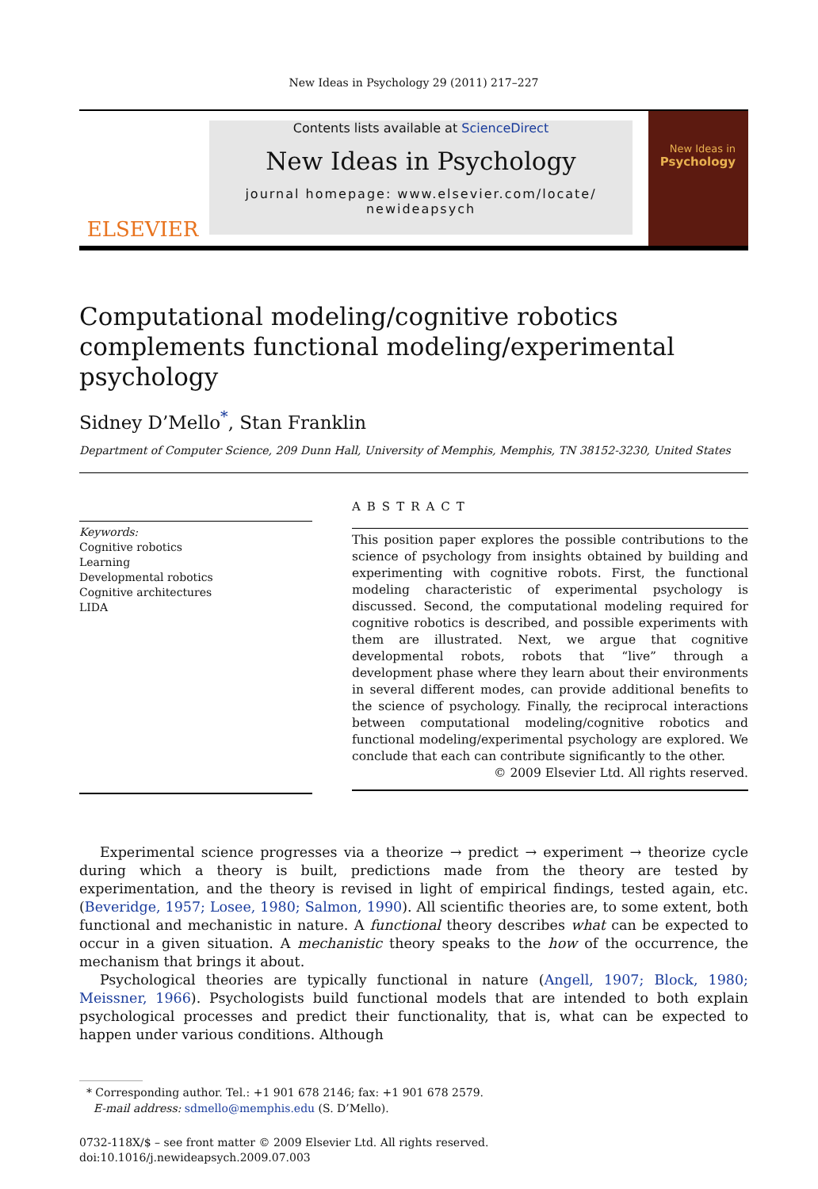New Ideas in Psychology 29 (2011) 217–227
ELSEVIER
Contents lists available at ScienceDirect
New Ideas in Psychology
journal homepage: www.elsevier.com/locate/ newideapsych
New Ideas in
Psychology
Computational modeling/cognitive robotics complements functional modeling/experimental psychology
Sidney D’Mello<sup>*</sup>, Stan Franklin
Department of Computer Science, 209 Dunn Hall, University of Memphis, Memphis, TN 38152-3230, United States
Keywords:
Cognitive robotics
Learning
Developmental robotics
Cognitive architectures
LIDA
ABSTRACT
This position paper explores the possible contributions to the science of psychology from insights obtained by building and experimenting with cognitive robots. First, the functional modeling characteristic of experimental psychology is discussed. Second, the computational modeling required for cognitive robotics is described, and possible experiments with them are illustrated. Next, we argue that cognitive developmental robots, robots that “live” through a development phase where they learn about their environments in several different modes, can provide additional benefits to the science of psychology. Finally, the reciprocal interactions between computational modeling/cognitive robotics and functional modeling/experimental psychology are explored. We conclude that each can contribute significantly to the other.
© 2009 Elsevier Ltd. All rights reserved.
Experimental science progresses via a theorize → predict → experiment → theorize cycle during which a theory is built, predictions made from the theory are tested by experimentation, and the theory is revised in light of empirical findings, tested again, etc. (Beveridge, 1957; Losee, 1980; Salmon, 1990). All scientific theories are, to some extent, both functional and mechanistic in nature. A functional theory describes what can be expected to occur in a given situation. A mechanistic theory speaks to the how of the occurrence, the mechanism that brings it about.
Psychological theories are typically functional in nature (Angell, 1907; Block, 1980; Meissner, 1966). Psychologists build functional models that are intended to both explain psychological processes and predict their functionality, that is, what can be expected to happen under various conditions. Although
* Corresponding author. Tel.: +1 901 678 2146; fax: +1 901 678 2579.
E-mail address: sdmello@memphis.edu (S. D’Mello).
0732-118X/$ – see front matter © 2009 Elsevier Ltd. All rights reserved.
doi:10.1016/j.newideapsych.2009.07.003